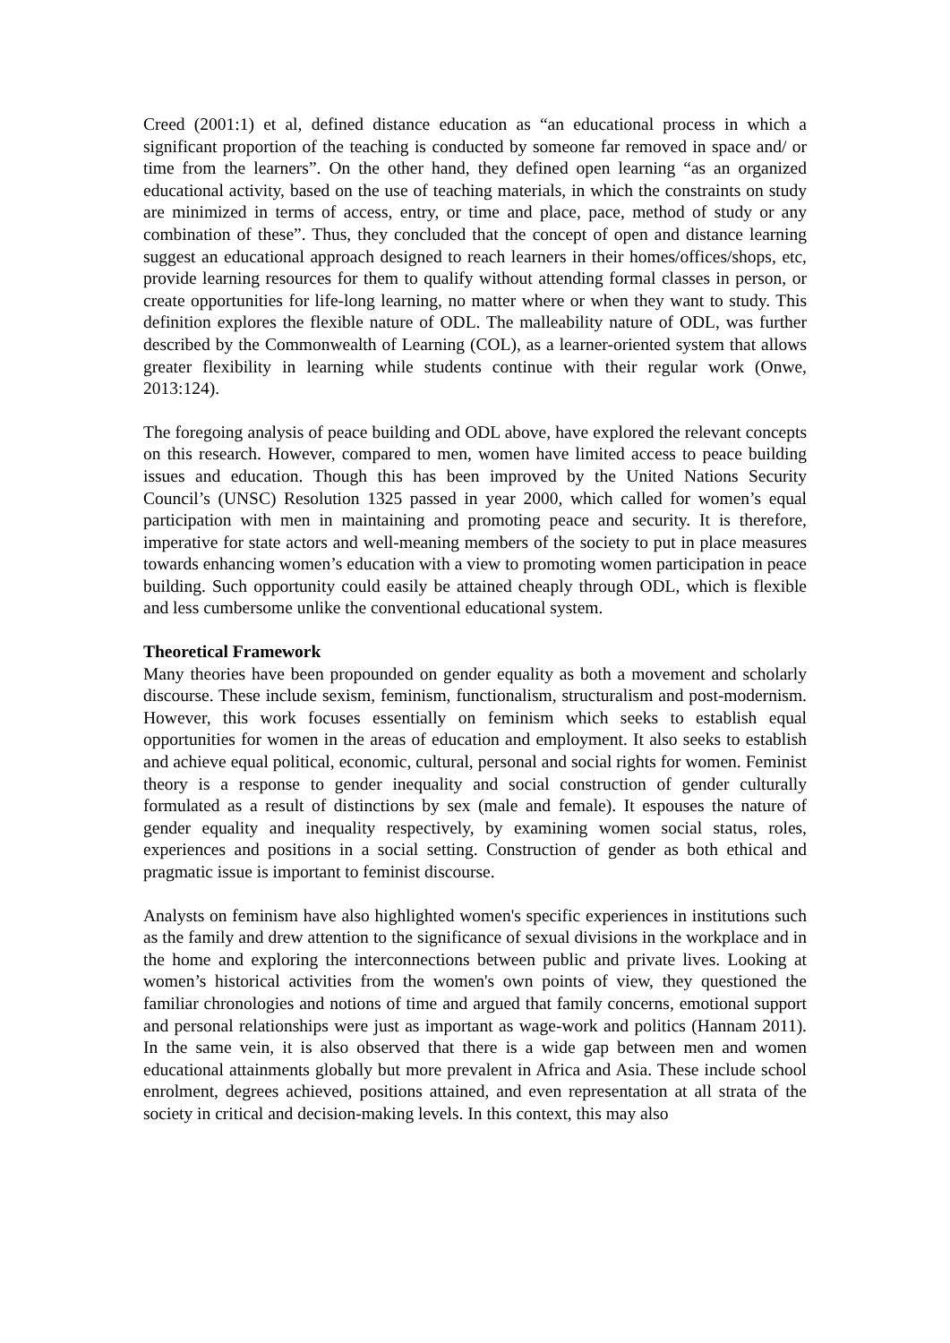Creed (2001:1) et al, defined distance education as “an educational process in which a significant proportion of the teaching is conducted by someone far removed in space and/ or time from the learners”. On the other hand, they defined open learning “as an organized educational activity, based on the use of teaching materials, in which the constraints on study are minimized in terms of access, entry, or time and place, pace, method of study or any combination of these”. Thus, they concluded that the concept of open and distance learning suggest an educational approach designed to reach learners in their homes/offices/shops, etc, provide learning resources for them to qualify without attending formal classes in person, or create opportunities for life-long learning, no matter where or when they want to study. This definition explores the flexible nature of ODL. The malleability nature of ODL, was further described by the Commonwealth of Learning (COL), as a learner-oriented system that allows greater flexibility in learning while students continue with their regular work (Onwe, 2013:124).
The foregoing analysis of peace building and ODL above, have explored the relevant concepts on this research. However, compared to men, women have limited access to peace building issues and education. Though this has been improved by the United Nations Security Council’s (UNSC) Resolution 1325 passed in year 2000, which called for women’s equal participation with men in maintaining and promoting peace and security. It is therefore, imperative for state actors and well-meaning members of the society to put in place measures towards enhancing women’s education with a view to promoting women participation in peace building. Such opportunity could easily be attained cheaply through ODL, which is flexible and less cumbersome unlike the conventional educational system.
Theoretical Framework
Many theories have been propounded on gender equality as both a movement and scholarly discourse. These include sexism, feminism, functionalism, structuralism and post-modernism. However, this work focuses essentially on feminism which seeks to establish equal opportunities for women in the areas of education and employment. It also seeks to establish and achieve equal political, economic, cultural, personal and social rights for women. Feminist theory is a response to gender inequality and social construction of gender culturally formulated as a result of distinctions by sex (male and female). It espouses the nature of gender equality and inequality respectively, by examining women social status, roles, experiences and positions in a social setting. Construction of gender as both ethical and pragmatic issue is important to feminist discourse.
Analysts on feminism have also highlighted women's specific experiences in institutions such as the family and drew attention to the significance of sexual divisions in the workplace and in the home and exploring the interconnections between public and private lives. Looking at women’s historical activities from the women's own points of view, they questioned the familiar chronologies and notions of time and argued that family concerns, emotional support and personal relationships were just as important as wage-work and politics (Hannam 2011). In the same vein, it is also observed that there is a wide gap between men and women educational attainments globally but more prevalent in Africa and Asia. These include school enrolment, degrees achieved, positions attained, and even representation at all strata of the society in critical and decision-making levels. In this context, this may also